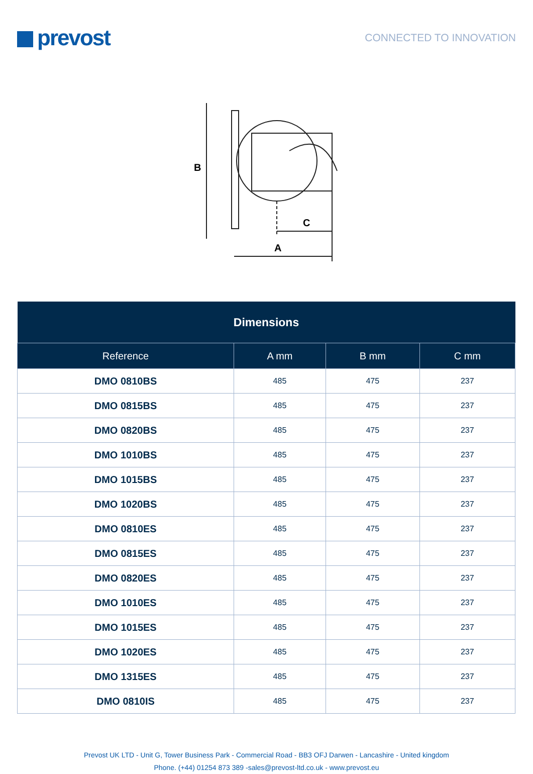prevost
CONNECTED TO INNOVATION
B
C
A
| Dimensions | | | |
| --- | --- | --- | --- |
| Reference | A mm | B mm | C mm |
| DMO 0810BS | 485 | 475 | 237 |
| DMO 0815BS | 485 | 475 | 237 |
| DMO 0820BS | 485 | 475 | 237 |
| DMO 1010BS | 485 | 475 | 237 |
| DMO 1015BS | 485 | 475 | 237 |
| DMO 1020BS | 485 | 475 | 237 |
| DMO 0810ES | 485 | 475 | 237 |
| DMO 0815ES | 485 | 475 | 237 |
| DMO 0820ES | 485 | 475 | 237 |
| DMO 1010ES | 485 | 475 | 237 |
| DMO 1015ES | 485 | 475 | 237 |
| DMO 1020ES | 485 | 475 | 237 |
| DMO 1315ES | 485 | 475 | 237 |
| DMO 0810IS | 485 | 475 | 237 |
Prevost UK LTD - Unit G, Tower Business Park - Commercial Road - BB3 OFJ Darwen - Lancashire - United kingdom
Phone. (+44) 01254 873 389 -sales@prevost-ltd.co.uk - www.prevost.eu